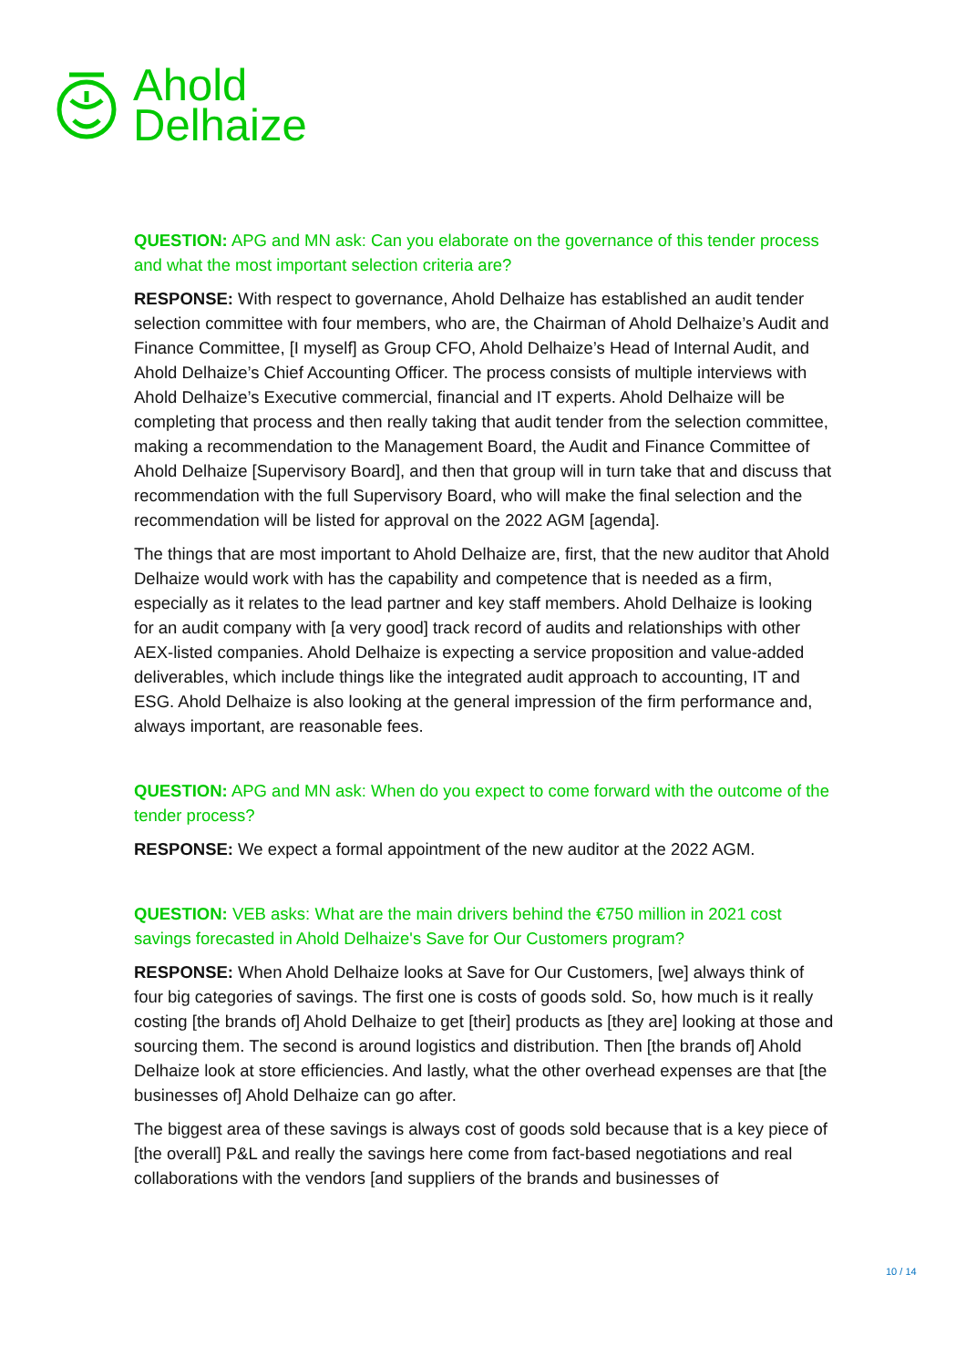Ahold
Delhaize
QUESTION: APG and MN ask: Can you elaborate on the governance of this tender process and what the most important selection criteria are?
RESPONSE: With respect to governance, Ahold Delhaize has established an audit tender selection committee with four members, who are, the Chairman of Ahold Delhaize’s Audit and Finance Committee, [I myself] as Group CFO, Ahold Delhaize’s Head of Internal Audit, and Ahold Delhaize’s Chief Accounting Officer. The process consists of multiple interviews with Ahold Delhaize’s Executive commercial, financial and IT experts. Ahold Delhaize will be completing that process and then really taking that audit tender from the selection committee, making a recommendation to the Management Board, the Audit and Finance Committee of Ahold Delhaize [Supervisory Board], and then that group will in turn take that and discuss that recommendation with the full Supervisory Board, who will make the final selection and the recommendation will be listed for approval on the 2022 AGM [agenda].
The things that are most important to Ahold Delhaize are, first, that the new auditor that Ahold Delhaize would work with has the capability and competence that is needed as a firm, especially as it relates to the lead partner and key staff members. Ahold Delhaize is looking for an audit company with [a very good] track record of audits and relationships with other AEX-listed companies. Ahold Delhaize is expecting a service proposition and value-added deliverables, which include things like the integrated audit approach to accounting, IT and ESG. Ahold Delhaize is also looking at the general impression of the firm performance and, always important, are reasonable fees.
QUESTION: APG and MN ask: When do you expect to come forward with the outcome of the tender process?
RESPONSE: We expect a formal appointment of the new auditor at the 2022 AGM.
QUESTION: VEB asks: What are the main drivers behind the €750 million in 2021 cost savings forecasted in Ahold Delhaize's Save for Our Customers program?
RESPONSE: When Ahold Delhaize looks at Save for Our Customers, [we] always think of four big categories of savings. The first one is costs of goods sold. So, how much is it really costing [the brands of] Ahold Delhaize to get [their] products as [they are] looking at those and sourcing them. The second is around logistics and distribution. Then [the brands of] Ahold Delhaize look at store efficiencies. And lastly, what the other overhead expenses are that [the businesses of] Ahold Delhaize can go after.
The biggest area of these savings is always cost of goods sold because that is a key piece of [the overall] P&L and really the savings here come from fact-based negotiations and real collaborations with the vendors [and suppliers of the brands and businesses of
10 / 14